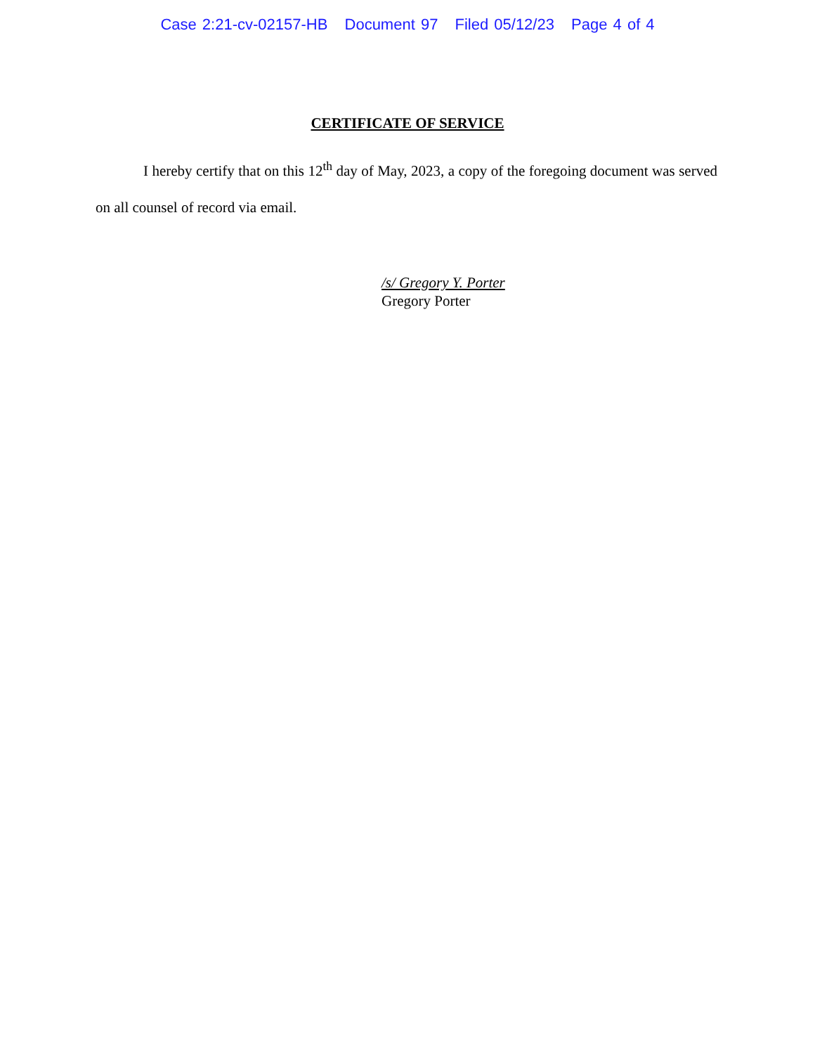Case 2:21-cv-02157-HB Document 97 Filed 05/12/23 Page 4 of 4
CERTIFICATE OF SERVICE
I hereby certify that on this 12<sup>th</sup> day of May, 2023, a copy of the foregoing document was served on all counsel of record via email.
/s/ Gregory Y. Porter
Gregory Porter